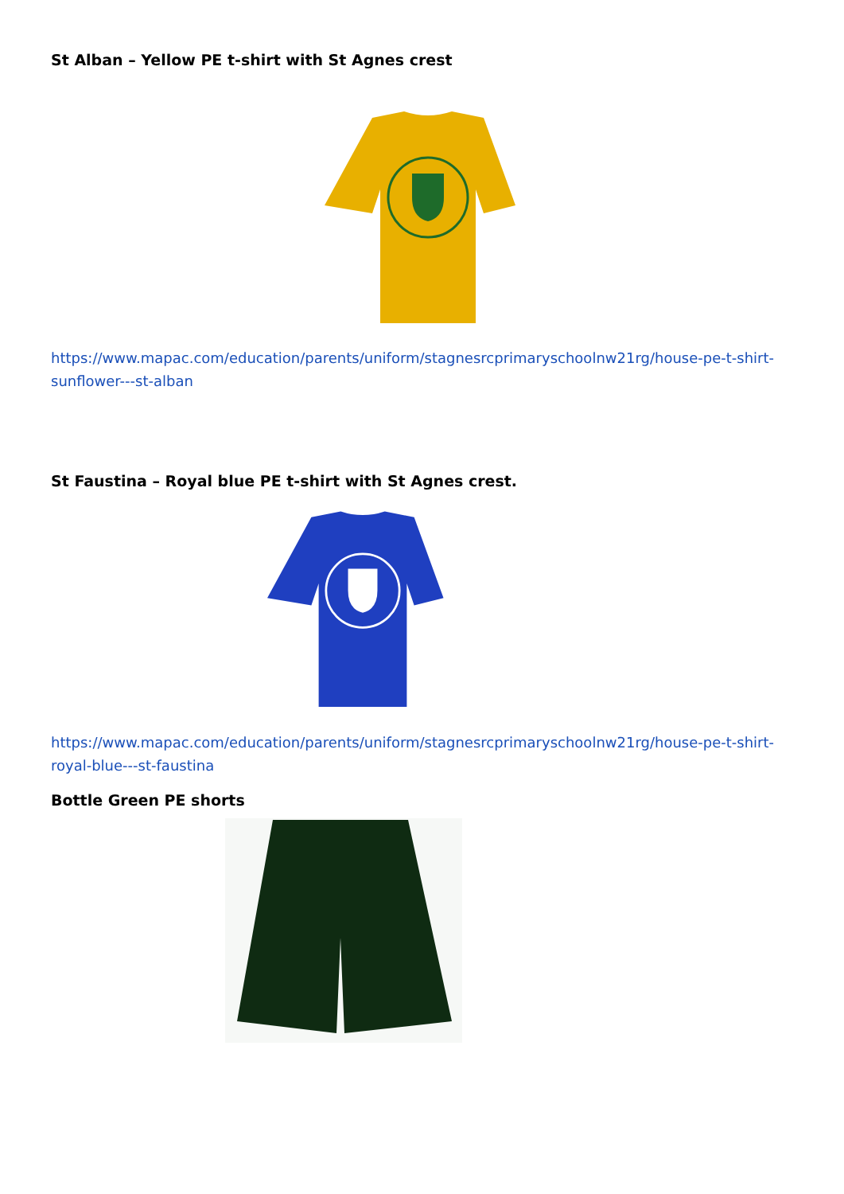St Alban – Yellow PE t-shirt with St Agnes crest
https://www.mapac.com/education/parents/uniform/stagnesrcprimaryschoolnw21rg/house-pe-t-shirt-sunflower---st-alban
St Faustina – Royal blue PE t-shirt with St Agnes crest.
https://www.mapac.com/education/parents/uniform/stagnesrcprimaryschoolnw21rg/house-pe-t-shirt-royal-blue---st-faustina
Bottle Green PE shorts